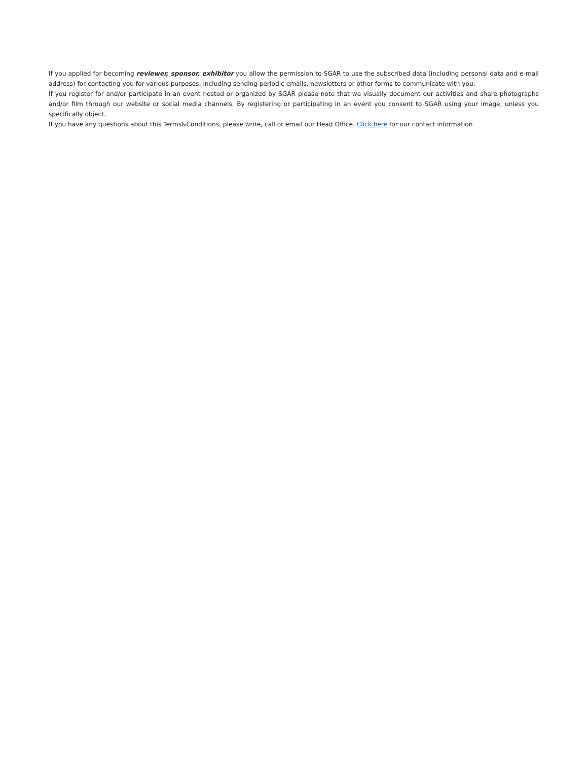If you applied for becoming reviewer, sponsor, exhibitor you allow the permission to SGAR to use the subscribed data (including personal data and e-mail address) for contacting you for various purposes, including sending periodic emails, newsletters or other forms to communicate with you.
If you register for and/or participate in an event hosted or organized by SGAR please note that we visually document our activities and share photographs and/or film through our website or social media channels. By registering or participating in an event you consent to SGAR using your image, unless you specifically object.
If you have any questions about this Terms&Conditions, please write, call or email our Head Office. Click here for our contact information